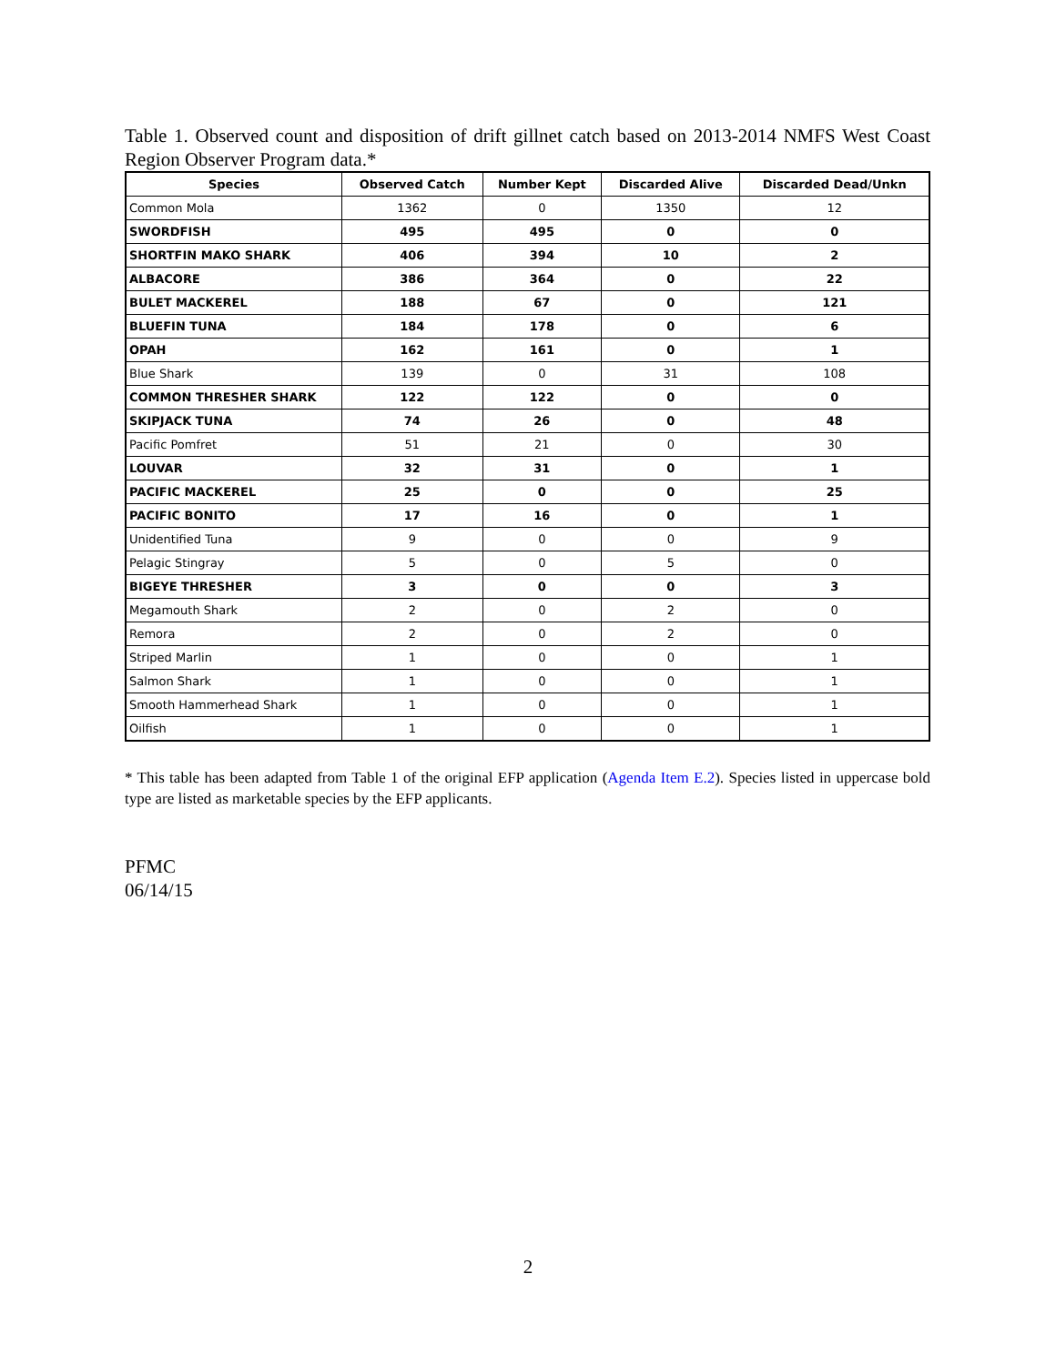Table 1. Observed count and disposition of drift gillnet catch based on 2013-2014 NMFS West Coast Region Observer Program data.*
| Species | Observed Catch | Number Kept | Discarded Alive | Discarded Dead/Unkn |
| --- | --- | --- | --- | --- |
| Common Mola | 1362 | 0 | 1350 | 12 |
| SWORDFISH | 495 | 495 | 0 | 0 |
| SHORTFIN MAKO SHARK | 406 | 394 | 10 | 2 |
| ALBACORE | 386 | 364 | 0 | 22 |
| BULET MACKEREL | 188 | 67 | 0 | 121 |
| BLUEFIN TUNA | 184 | 178 | 0 | 6 |
| OPAH | 162 | 161 | 0 | 1 |
| Blue Shark | 139 | 0 | 31 | 108 |
| COMMON THRESHER SHARK | 122 | 122 | 0 | 0 |
| SKIPJACK TUNA | 74 | 26 | 0 | 48 |
| Pacific Pomfret | 51 | 21 | 0 | 30 |
| LOUVAR | 32 | 31 | 0 | 1 |
| PACIFIC MACKEREL | 25 | 0 | 0 | 25 |
| PACIFIC BONITO | 17 | 16 | 0 | 1 |
| Unidentified Tuna | 9 | 0 | 0 | 9 |
| Pelagic Stingray | 5 | 0 | 5 | 0 |
| BIGEYE THRESHER | 3 | 0 | 0 | 3 |
| Megamouth Shark | 2 | 0 | 2 | 0 |
| Remora | 2 | 0 | 2 | 0 |
| Striped Marlin | 1 | 0 | 0 | 1 |
| Salmon Shark | 1 | 0 | 0 | 1 |
| Smooth Hammerhead Shark | 1 | 0 | 0 | 1 |
| Oilfish | 1 | 0 | 0 | 1 |
* This table has been adapted from Table 1 of the original EFP application (Agenda Item E.2). Species listed in uppercase bold type are listed as marketable species by the EFP applicants.
PFMC
06/14/15
2